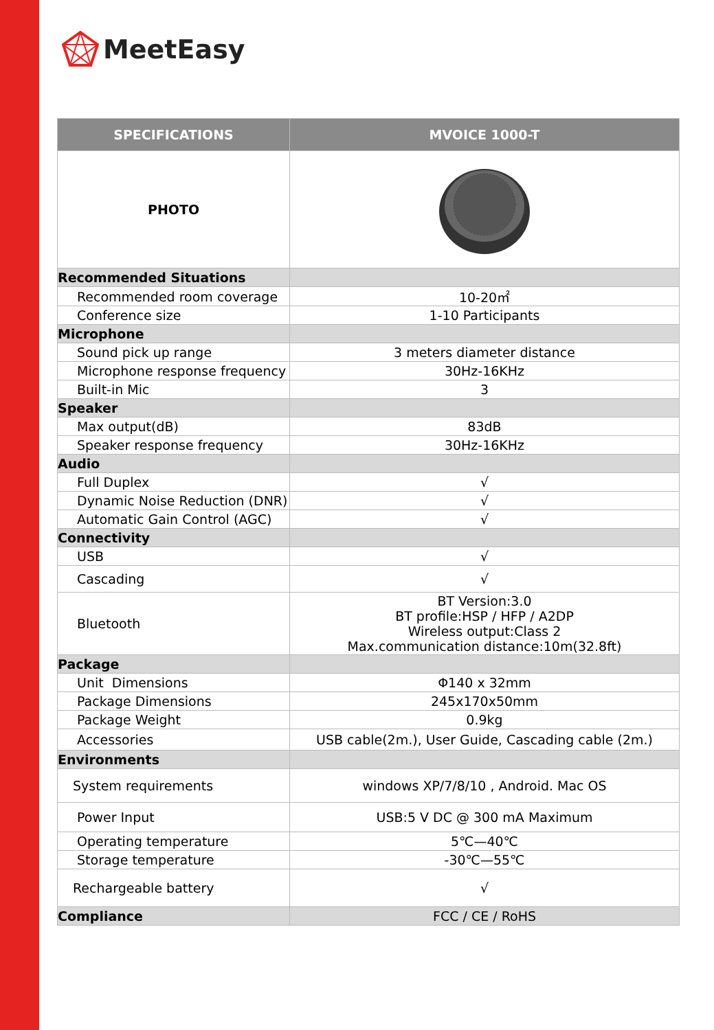MeetEasy
| SPECIFICATIONS | MVOICE 1000-T |
| --- | --- |
| PHOTO | |
| Recommended Situations | |
| Recommended room coverage | 10-20㎡ |
| Conference size | 1-10 Participants |
| Microphone | |
| Sound pick up range | 3 meters diameter distance |
| Microphone response frequency | 30Hz-16KHz |
| Built-in Mic | 3 |
| Speaker | |
| Max output(dB) | 83dB |
| Speaker response frequency | 30Hz-16KHz |
| Audio | |
| Full Duplex | √ |
| Dynamic Noise Reduction (DNR) | √ |
| Automatic Gain Control (AGC) | √ |
| Connectivity | |
| USB | √ |
| Cascading | √ |
| Bluetooth | BT Version:3.0 BT profile:HSP / HFP / A2DP Wireless output:Class 2 Max.communication distance:10m(32.8ft) |
| Package | |
| Unit Dimensions | Φ140 x 32mm |
| Package Dimensions | 245x170x50mm |
| Package Weight | 0.9kg |
| Accessories | USB cable(2m.), User Guide, Cascading cable (2m.) |
| Environments | |
| System requirements | windows XP/7/8/10 , Android. Mac OS |
| Power Input | USB:5 V DC @ 300 mA Maximum |
| Operating temperature | 5℃—40℃ |
| Storage temperature | -30℃—55℃ |
| Rechargeable battery | √ |
| Compliance | FCC / CE / RoHS |